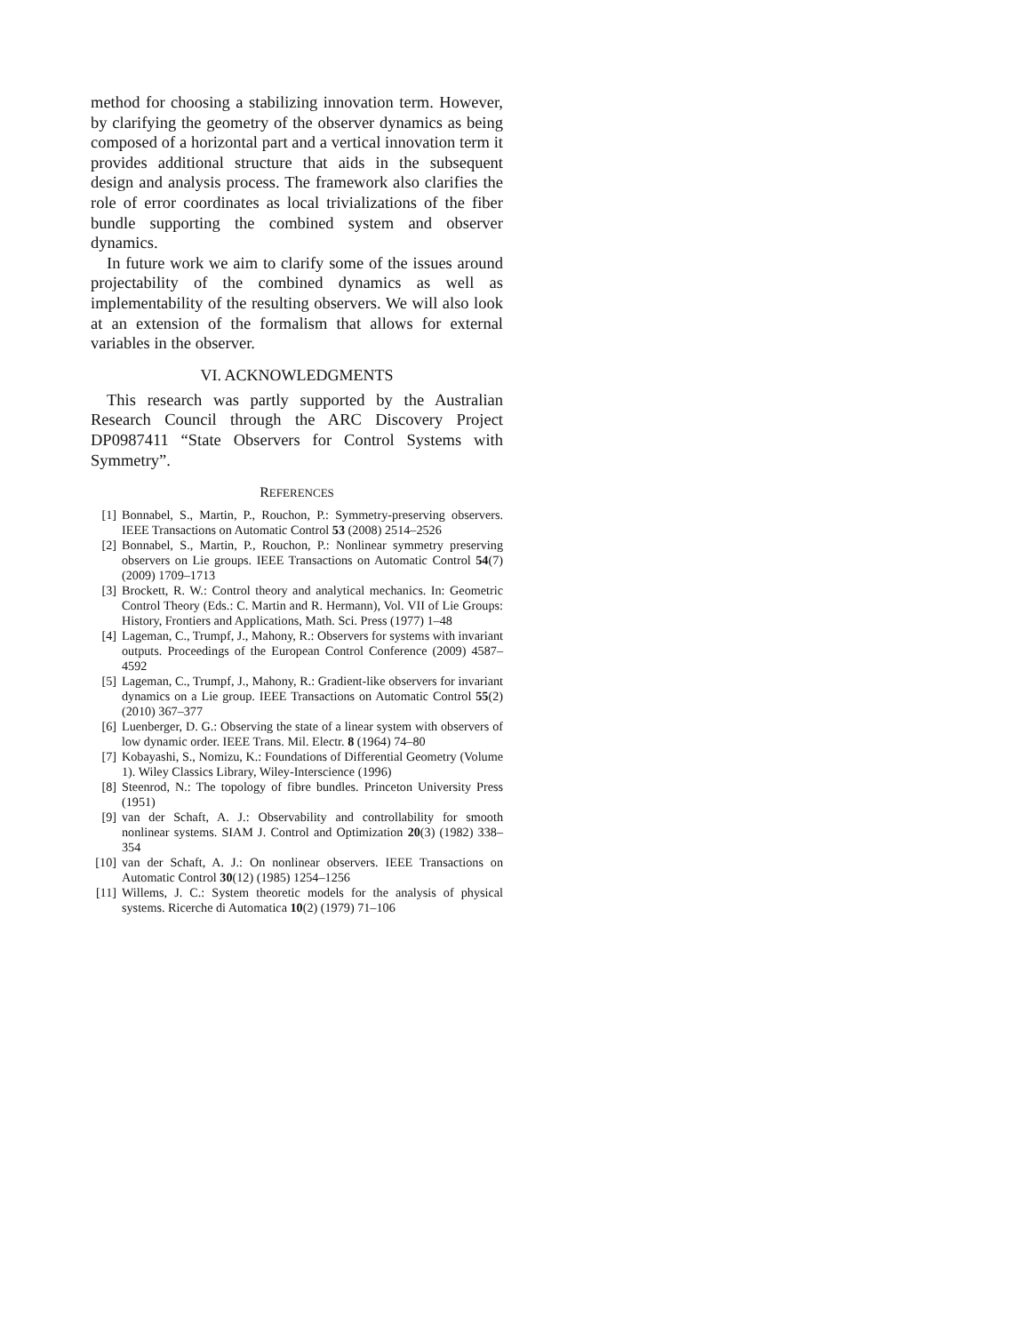method for choosing a stabilizing innovation term. However, by clarifying the geometry of the observer dynamics as being composed of a horizontal part and a vertical innovation term it provides additional structure that aids in the subsequent design and analysis process. The framework also clarifies the role of error coordinates as local trivializations of the fiber bundle supporting the combined system and observer dynamics.
In future work we aim to clarify some of the issues around projectability of the combined dynamics as well as implementability of the resulting observers. We will also look at an extension of the formalism that allows for external variables in the observer.
VI. ACKNOWLEDGMENTS
This research was partly supported by the Australian Research Council through the ARC Discovery Project DP0987411 “State Observers for Control Systems with Symmetry”.
REFERENCES
[1] Bonnabel, S., Martin, P., Rouchon, P.: Symmetry-preserving observers. IEEE Transactions on Automatic Control 53 (2008) 2514–2526
[2] Bonnabel, S., Martin, P., Rouchon, P.: Nonlinear symmetry preserving observers on Lie groups. IEEE Transactions on Automatic Control 54(7) (2009) 1709–1713
[3] Brockett, R. W.: Control theory and analytical mechanics. In: Geometric Control Theory (Eds.: C. Martin and R. Hermann), Vol. VII of Lie Groups: History, Frontiers and Applications, Math. Sci. Press (1977) 1–48
[4] Lageman, C., Trumpf, J., Mahony, R.: Observers for systems with invariant outputs. Proceedings of the European Control Conference (2009) 4587–4592
[5] Lageman, C., Trumpf, J., Mahony, R.: Gradient-like observers for invariant dynamics on a Lie group. IEEE Transactions on Automatic Control 55(2) (2010) 367–377
[6] Luenberger, D. G.: Observing the state of a linear system with observers of low dynamic order. IEEE Trans. Mil. Electr. 8 (1964) 74–80
[7] Kobayashi, S., Nomizu, K.: Foundations of Differential Geometry (Volume 1). Wiley Classics Library, Wiley-Interscience (1996)
[8] Steenrod, N.: The topology of fibre bundles. Princeton University Press (1951)
[9] van der Schaft, A. J.: Observability and controllability for smooth nonlinear systems. SIAM J. Control and Optimization 20(3) (1982) 338–354
[10] van der Schaft, A. J.: On nonlinear observers. IEEE Transactions on Automatic Control 30(12) (1985) 1254–1256
[11] Willems, J. C.: System theoretic models for the analysis of physical systems. Ricerche di Automatica 10(2) (1979) 71–106